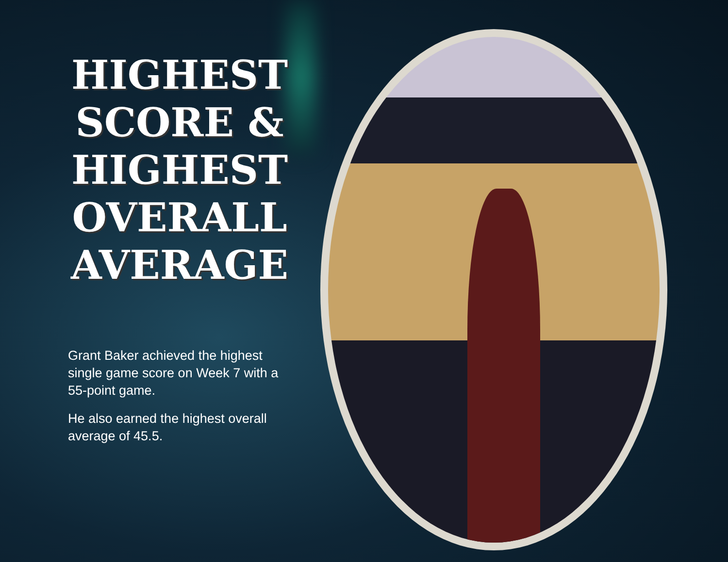HIGHEST SCORE & HIGHEST OVERALL AVERAGE
Grant Baker achieved the highest single game score on Week 7 with a 55-point game.
He also earned the highest overall average of 45.5.